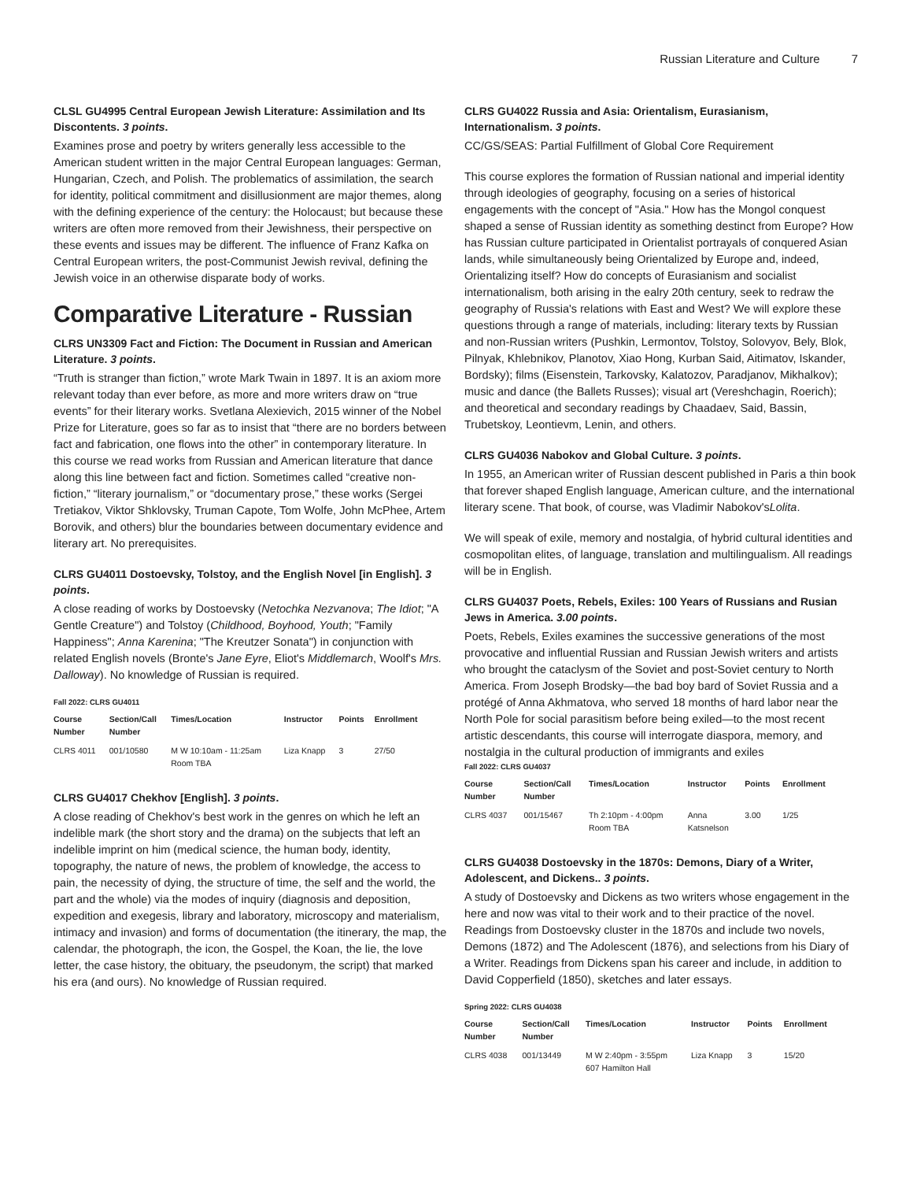Russian Literature and Culture 7
CLSL GU4995 Central European Jewish Literature: Assimilation and Its Discontents. 3 points.
Examines prose and poetry by writers generally less accessible to the American student written in the major Central European languages: German, Hungarian, Czech, and Polish. The problematics of assimilation, the search for identity, political commitment and disillusionment are major themes, along with the defining experience of the century: the Holocaust; but because these writers are often more removed from their Jewishness, their perspective on these events and issues may be different. The influence of Franz Kafka on Central European writers, the post-Communist Jewish revival, defining the Jewish voice in an otherwise disparate body of works.
Comparative Literature - Russian
CLRS UN3309 Fact and Fiction: The Document in Russian and American Literature. 3 points.
“Truth is stranger than fiction,” wrote Mark Twain in 1897. It is an axiom more relevant today than ever before, as more and more writers draw on “true events” for their literary works. Svetlana Alexievich, 2015 winner of the Nobel Prize for Literature, goes so far as to insist that “there are no borders between fact and fabrication, one flows into the other” in contemporary literature. In this course we read works from Russian and American literature that dance along this line between fact and fiction. Sometimes called “creative non-fiction,” “literary journalism,” or “documentary prose,” these works (Sergei Tretiakov, Viktor Shklovsky, Truman Capote, Tom Wolfe, John McPhee, Artem Borovik, and others) blur the boundaries between documentary evidence and literary art. No prerequisites.
CLRS GU4011 Dostoevsky, Tolstoy, and the English Novel [in English]. 3 points.
A close reading of works by Dostoevsky (Netochka Nezvanova; The Idiot; "A Gentle Creature") and Tolstoy (Childhood, Boyhood, Youth; "Family Happiness"; Anna Karenina; "The Kreutzer Sonata") in conjunction with related English novels (Bronte's Jane Eyre, Eliot's Middlemarch, Woolf's Mrs. Dalloway). No knowledge of Russian is required.
Fall 2022: CLRS GU4011
| Course Number | Section/Call Number | Times/Location | Instructor | Points | Enrollment |
| --- | --- | --- | --- | --- | --- |
| CLRS 4011 | 001/10580 | M W 10:10am - 11:25am Room TBA | Liza Knapp | 3 | 27/50 |
CLRS GU4017 Chekhov [English]. 3 points.
A close reading of Chekhov's best work in the genres on which he left an indelible mark (the short story and the drama) on the subjects that left an indelible imprint on him (medical science, the human body, identity, topography, the nature of news, the problem of knowledge, the access to pain, the necessity of dying, the structure of time, the self and the world, the part and the whole) via the modes of inquiry (diagnosis and deposition, expedition and exegesis, library and laboratory, microscopy and materialism, intimacy and invasion) and forms of documentation (the itinerary, the map, the calendar, the photograph, the icon, the Gospel, the Koan, the lie, the love letter, the case history, the obituary, the pseudonym, the script) that marked his era (and ours). No knowledge of Russian required.
CLRS GU4022 Russia and Asia: Orientalism, Eurasianism, Internationalism. 3 points.
CC/GS/SEAS: Partial Fulfillment of Global Core Requirement
This course explores the formation of Russian national and imperial identity through ideologies of geography, focusing on a series of historical engagements with the concept of "Asia." How has the Mongol conquest shaped a sense of Russian identity as something destinct from Europe? How has Russian culture participated in Orientalist portrayals of conquered Asian lands, while simultaneously being Orientalized by Europe and, indeed, Orientalizing itself? How do concepts of Eurasianism and socialist internationalism, both arising in the ealry 20th century, seek to redraw the geography of Russia's relations with East and West? We will explore these questions through a range of materials, including: literary texts by Russian and non-Russian writers (Pushkin, Lermontov, Tolstoy, Solovyov, Bely, Blok, Pilnyak, Khlebnikov, Planotov, Xiao Hong, Kurban Said, Aitimatov, Iskander, Bordsky); films (Eisenstein, Tarkovsky, Kalatozov, Paradjanov, Mikhalkov); music and dance (the Ballets Russes); visual art (Vereshchagin, Roerich); and theoretical and secondary readings by Chaadaev, Said, Bassin, Trubetskoy, Leontievm, Lenin, and others.
CLRS GU4036 Nabokov and Global Culture. 3 points.
In 1955, an American writer of Russian descent published in Paris a thin book that forever shaped English language, American culture, and the international literary scene. That book, of course, was Vladimir Nabokov'sLolita.
We will speak of exile, memory and nostalgia, of hybrid cultural identities and cosmopolitan elites, of language, translation and multilingualism. All readings will be in English.
CLRS GU4037 Poets, Rebels, Exiles: 100 Years of Russians and Rusian Jews in America. 3.00 points.
Poets, Rebels, Exiles examines the successive generations of the most provocative and influential Russian and Russian Jewish writers and artists who brought the cataclysm of the Soviet and post-Soviet century to North America. From Joseph Brodsky—the bad boy bard of Soviet Russia and a protégé of Anna Akhmatova, who served 18 months of hard labor near the North Pole for social parasitism before being exiled—to the most recent artistic descendants, this course will interrogate diaspora, memory, and nostalgia in the cultural production of immigrants and exiles
Fall 2022: CLRS GU4037
| Course Number | Section/Call Number | Times/Location | Instructor | Points | Enrollment |
| --- | --- | --- | --- | --- | --- |
| CLRS 4037 | 001/15467 | Th 2:10pm - 4:00pm Room TBA | Anna Katsnelson | 3.00 | 1/25 |
CLRS GU4038 Dostoevsky in the 1870s: Demons, Diary of a Writer, Adolescent, and Dickens.. 3 points.
A study of Dostoevsky and Dickens as two writers whose engagement in the here and now was vital to their work and to their practice of the novel. Readings from Dostoevsky cluster in the 1870s and include two novels, Demons (1872) and The Adolescent (1876), and selections from his Diary of a Writer. Readings from Dickens span his career and include, in addition to David Copperfield (1850), sketches and later essays.
Spring 2022: CLRS GU4038
| Course Number | Section/Call Number | Times/Location | Instructor | Points | Enrollment |
| --- | --- | --- | --- | --- | --- |
| CLRS 4038 | 001/13449 | M W 2:40pm - 3:55pm 607 Hamilton Hall | Liza Knapp | 3 | 15/20 |